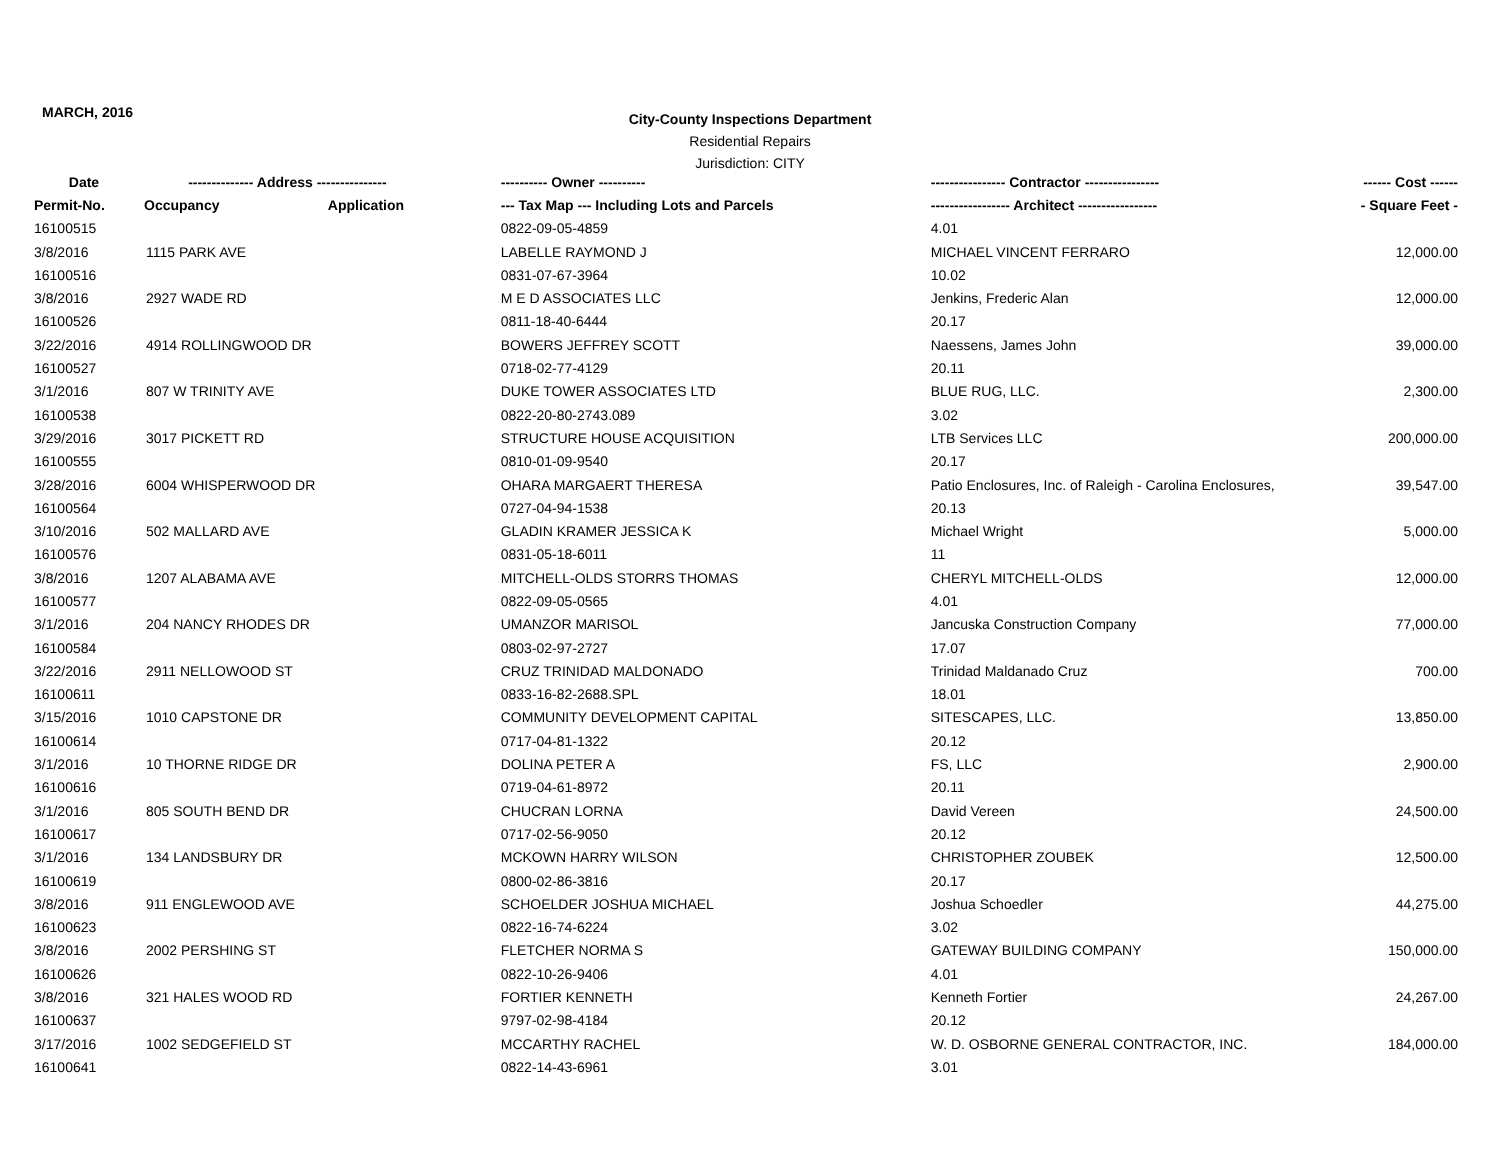MARCH, 2016
City-County Inspections Department
Residential Repairs
Jurisdiction: CITY
| Date | -------------- Address --------------- | | ---------- Owner ---------- | ---------------- Contractor ---------------- | ------ Cost ------ |
| --- | --- | --- | --- | --- | --- |
| Permit-No. | Occupancy | Application | --- Tax Map --- Including Lots and Parcels | ----------------- Architect ----------------- | - Square Feet - |
| 16100515 | | | 0822-09-05-4859 | 4.01 | |
| 3/8/2016 | 1115 PARK AVE | | LABELLE RAYMOND J | MICHAEL VINCENT FERRARO | 12,000.00 |
| 16100516 | | | 0831-07-67-3964 | 10.02 | |
| 3/8/2016 | 2927 WADE RD | | M E D ASSOCIATES LLC | Jenkins, Frederic Alan | 12,000.00 |
| 16100526 | | | 0811-18-40-6444 | 20.17 | |
| 3/22/2016 | 4914 ROLLINGWOOD DR | | BOWERS JEFFREY SCOTT | Naessens, James John | 39,000.00 |
| 16100527 | | | 0718-02-77-4129 | 20.11 | |
| 3/1/2016 | 807 W TRINITY AVE | | DUKE TOWER ASSOCIATES LTD | BLUE RUG, LLC. | 2,300.00 |
| 16100538 | | | 0822-20-80-2743.089 | 3.02 | |
| 3/29/2016 | 3017 PICKETT RD | | STRUCTURE HOUSE ACQUISITION | LTB Services LLC | 200,000.00 |
| 16100555 | | | 0810-01-09-9540 | 20.17 | |
| 3/28/2016 | 6004 WHISPERWOOD DR | | OHARA MARGAERT THERESA | Patio Enclosures, Inc. of Raleigh - Carolina Enclosures, | 39,547.00 |
| 16100564 | | | 0727-04-94-1538 | 20.13 | |
| 3/10/2016 | 502 MALLARD AVE | | GLADIN KRAMER JESSICA K | Michael Wright | 5,000.00 |
| 16100576 | | | 0831-05-18-6011 | 11 | |
| 3/8/2016 | 1207 ALABAMA AVE | | MITCHELL-OLDS STORRS THOMAS | CHERYL MITCHELL-OLDS | 12,000.00 |
| 16100577 | | | 0822-09-05-0565 | 4.01 | |
| 3/1/2016 | 204 NANCY RHODES DR | | UMANZOR MARISOL | Jancuska Construction Company | 77,000.00 |
| 16100584 | | | 0803-02-97-2727 | 17.07 | |
| 3/22/2016 | 2911 NELLOWOOD ST | | CRUZ TRINIDAD MALDONADO | Trinidad Maldanado Cruz | 700.00 |
| 16100611 | | | 0833-16-82-2688.SPL | 18.01 | |
| 3/15/2016 | 1010 CAPSTONE DR | | COMMUNITY DEVELOPMENT CAPITAL | SITESCAPES, LLC. | 13,850.00 |
| 16100614 | | | 0717-04-81-1322 | 20.12 | |
| 3/1/2016 | 10 THORNE RIDGE DR | | DOLINA PETER A | FS, LLC | 2,900.00 |
| 16100616 | | | 0719-04-61-8972 | 20.11 | |
| 3/1/2016 | 805 SOUTH BEND DR | | CHUCRAN LORNA | David Vereen | 24,500.00 |
| 16100617 | | | 0717-02-56-9050 | 20.12 | |
| 3/1/2016 | 134 LANDSBURY DR | | MCKOWN HARRY WILSON | CHRISTOPHER ZOUBEK | 12,500.00 |
| 16100619 | | | 0800-02-86-3816 | 20.17 | |
| 3/8/2016 | 911 ENGLEWOOD AVE | | SCHOELDER JOSHUA MICHAEL | Joshua Schoedler | 44,275.00 |
| 16100623 | | | 0822-16-74-6224 | 3.02 | |
| 3/8/2016 | 2002 PERSHING ST | | FLETCHER NORMA S | GATEWAY BUILDING COMPANY | 150,000.00 |
| 16100626 | | | 0822-10-26-9406 | 4.01 | |
| 3/8/2016 | 321 HALES WOOD RD | | FORTIER KENNETH | Kenneth Fortier | 24,267.00 |
| 16100637 | | | 9797-02-98-4184 | 20.12 | |
| 3/17/2016 | 1002 SEDGEFIELD ST | | MCCARTHY RACHEL | W. D. OSBORNE GENERAL CONTRACTOR, INC. | 184,000.00 |
| 16100641 | | | 0822-14-43-6961 | 3.01 | |